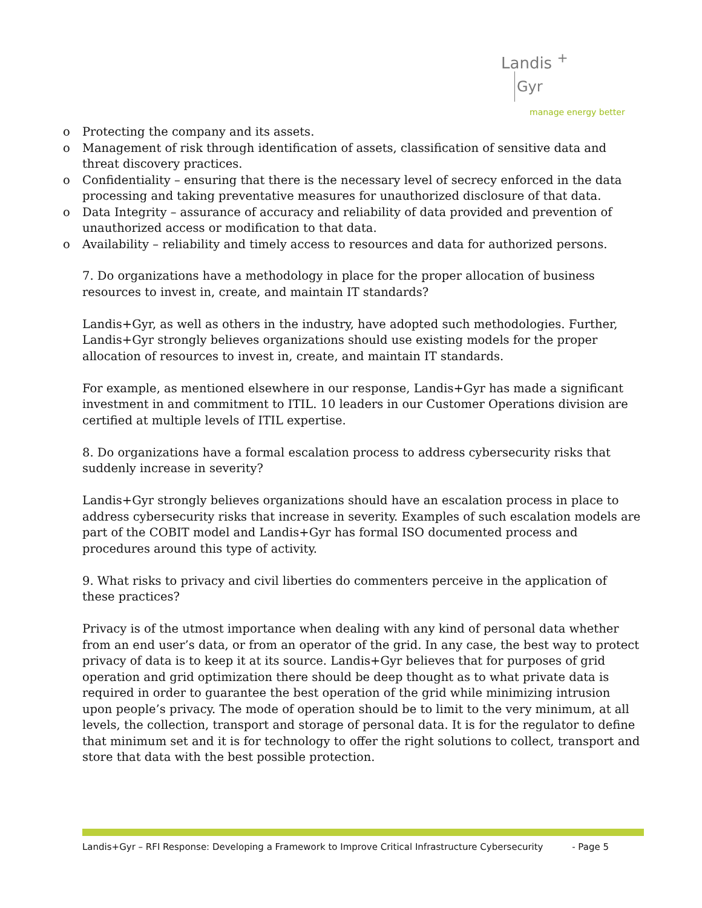Landis <sup>+</sup>
Gyr
manage energy better
o Protecting the company and its assets.
o Management of risk through identification of assets, classification of sensitive data and threat discovery practices.
o Confidentiality – ensuring that there is the necessary level of secrecy enforced in the data processing and taking preventative measures for unauthorized disclosure of that data.
o Data Integrity – assurance of accuracy and reliability of data provided and prevention of unauthorized access or modification to that data.
o Availability – reliability and timely access to resources and data for authorized persons.
7. Do organizations have a methodology in place for the proper allocation of business resources to invest in, create, and maintain IT standards?
Landis+Gyr, as well as others in the industry, have adopted such methodologies. Further, Landis+Gyr strongly believes organizations should use existing models for the proper allocation of resources to invest in, create, and maintain IT standards.
For example, as mentioned elsewhere in our response, Landis+Gyr has made a significant investment in and commitment to ITIL. 10 leaders in our Customer Operations division are certified at multiple levels of ITIL expertise.
8. Do organizations have a formal escalation process to address cybersecurity risks that suddenly increase in severity?
Landis+Gyr strongly believes organizations should have an escalation process in place to address cybersecurity risks that increase in severity. Examples of such escalation models are part of the COBIT model and Landis+Gyr has formal ISO documented process and procedures around this type of activity.
9. What risks to privacy and civil liberties do commenters perceive in the application of these practices?
Privacy is of the utmost importance when dealing with any kind of personal data whether from an end user’s data, or from an operator of the grid. In any case, the best way to protect privacy of data is to keep it at its source. Landis+Gyr believes that for purposes of grid operation and grid optimization there should be deep thought as to what private data is required in order to guarantee the best operation of the grid while minimizing intrusion upon people’s privacy. The mode of operation should be to limit to the very minimum, at all levels, the collection, transport and storage of personal data. It is for the regulator to define that minimum set and it is for technology to offer the right solutions to collect, transport and store that data with the best possible protection.
Landis+Gyr – RFI Response: Developing a Framework to Improve Critical Infrastructure Cybersecurity - Page 5